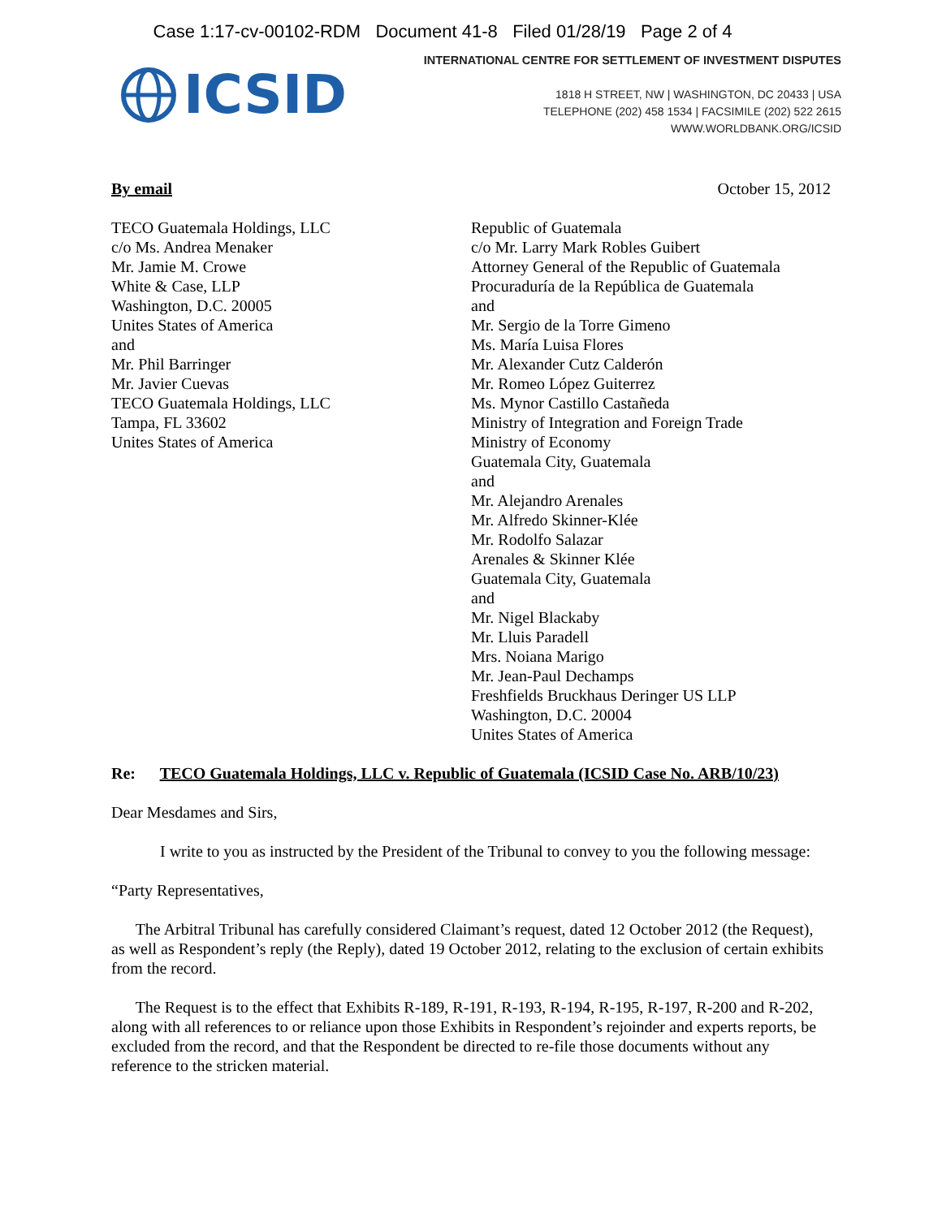Case 1:17-cv-00102-RDM Document 41-8 Filed 01/28/19 Page 2 of 4
ICSID
INTERNATIONAL CENTRE FOR SETTLEMENT OF INVESTMENT DISPUTES
1818 H STREET, NW | WASHINGTON, DC 20433 | USA
TELEPHONE (202) 458 1534 | FACSIMILE (202) 522 2615
WWW.WORLDBANK.ORG/ICSID
By email October 15, 2012
TECO Guatemala Holdings, LLC
c/o Ms. Andrea Menaker
Mr. Jamie M. Crowe
White & Case, LLP
Washington, D.C. 20005
Unites States of America
and
Mr. Phil Barringer
Mr. Javier Cuevas
TECO Guatemala Holdings, LLC
Tampa, FL 33602
Unites States of America
Republic of Guatemala
c/o Mr. Larry Mark Robles Guibert
Attorney General of the Republic of Guatemala
Procuraduría de la República de Guatemala
and
Mr. Sergio de la Torre Gimeno
Ms. María Luisa Flores
Mr. Alexander Cutz Calderón
Mr. Romeo López Guiterrez
Ms. Mynor Castillo Castañeda
Ministry of Integration and Foreign Trade
Ministry of Economy
Guatemala City, Guatemala
and
Mr. Alejandro Arenales
Mr. Alfredo Skinner-Klée
Mr. Rodolfo Salazar
Arenales & Skinner Klée
Guatemala City, Guatemala
and
Mr. Nigel Blackaby
Mr. Lluis Paradell
Mrs. Noiana Marigo
Mr. Jean-Paul Dechamps
Freshfields Bruckhaus Deringer US LLP
Washington, D.C. 20004
Unites States of America
Re: TECO Guatemala Holdings, LLC v. Republic of Guatemala (ICSID Case No. ARB/10/23)
Dear Mesdames and Sirs,
I write to you as instructed by the President of the Tribunal to convey to you the following message:
“Party Representatives,
The Arbitral Tribunal has carefully considered Claimant’s request, dated 12 October 2012 (the Request), as well as Respondent’s reply (the Reply), dated 19 October 2012, relating to the exclusion of certain exhibits from the record.
The Request is to the effect that Exhibits R-189, R-191, R-193, R-194, R-195, R-197, R-200 and R-202, along with all references to or reliance upon those Exhibits in Respondent’s rejoinder and experts reports, be excluded from the record, and that the Respondent be directed to re-file those documents without any reference to the stricken material.